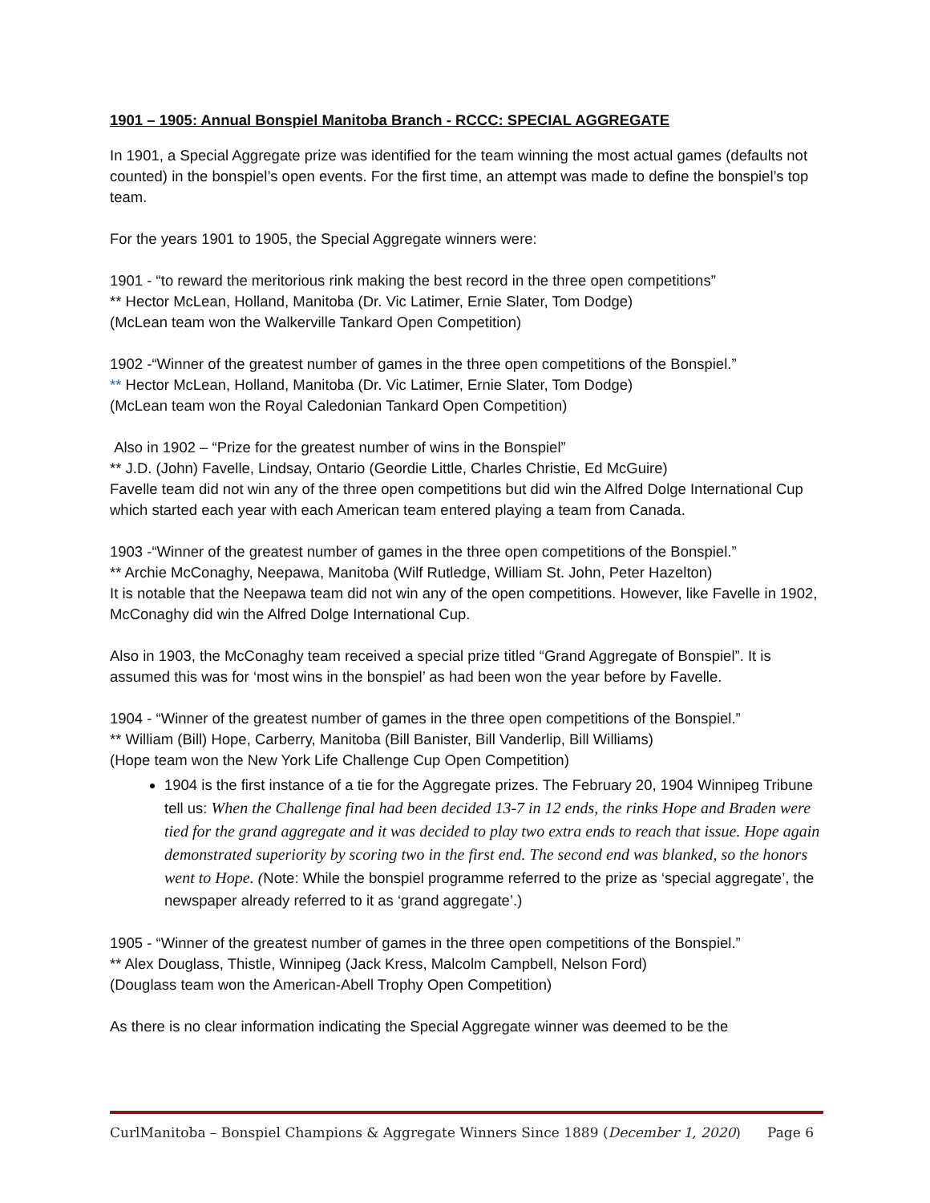1901 – 1905: Annual Bonspiel Manitoba Branch - RCCC: SPECIAL AGGREGATE
In 1901, a Special Aggregate prize was identified for the team winning the most actual games (defaults not counted) in the bonspiel’s open events. For the first time, an attempt was made to define the bonspiel’s top team.
For the years 1901 to 1905, the Special Aggregate winners were:
1901 - “to reward the meritorious rink making the best record in the three open competitions”
** Hector McLean, Holland, Manitoba (Dr. Vic Latimer, Ernie Slater, Tom Dodge)
(McLean team won the Walkerville Tankard Open Competition)
1902 -“Winner of the greatest number of games in the three open competitions of the Bonspiel.”
** Hector McLean, Holland, Manitoba (Dr. Vic Latimer, Ernie Slater, Tom Dodge)
(McLean team won the Royal Caledonian Tankard Open Competition)
Also in 1902 – “Prize for the greatest number of wins in the Bonspiel”
** J.D. (John) Favelle, Lindsay, Ontario (Geordie Little, Charles Christie, Ed McGuire)
Favelle team did not win any of the three open competitions but did win the Alfred Dolge International Cup which started each year with each American team entered playing a team from Canada.
1903 -“Winner of the greatest number of games in the three open competitions of the Bonspiel.”
** Archie McConaghy, Neepawa, Manitoba (Wilf Rutledge, William St. John, Peter Hazelton)
It is notable that the Neepawa team did not win any of the open competitions. However, like Favelle in 1902, McConaghy did win the Alfred Dolge International Cup.
Also in 1903, the McConaghy team received a special prize titled “Grand Aggregate of Bonspiel”. It is assumed this was for ‘most wins in the bonspiel’ as had been won the year before by Favelle.
1904 - “Winner of the greatest number of games in the three open competitions of the Bonspiel.”
** William (Bill) Hope, Carberry, Manitoba (Bill Banister, Bill Vanderlip, Bill Williams)
(Hope team won the New York Life Challenge Cup Open Competition)
1904 is the first instance of a tie for the Aggregate prizes. The February 20, 1904 Winnipeg Tribune tell us: When the Challenge final had been decided 13-7 in 12 ends, the rinks Hope and Braden were tied for the grand aggregate and it was decided to play two extra ends to reach that issue. Hope again demonstrated superiority by scoring two in the first end. The second end was blanked, so the honors went to Hope. (Note: While the bonspiel programme referred to the prize as ‘special aggregate’, the newspaper already referred to it as ‘grand aggregate’.)
1905 - “Winner of the greatest number of games in the three open competitions of the Bonspiel.”
** Alex Douglass, Thistle, Winnipeg (Jack Kress, Malcolm Campbell, Nelson Ford)
(Douglass team won the American-Abell Trophy Open Competition)
As there is no clear information indicating the Special Aggregate winner was deemed to be the
CurlManitoba – Bonspiel Champions & Aggregate Winners Since 1889 (December 1, 2020) Page 6